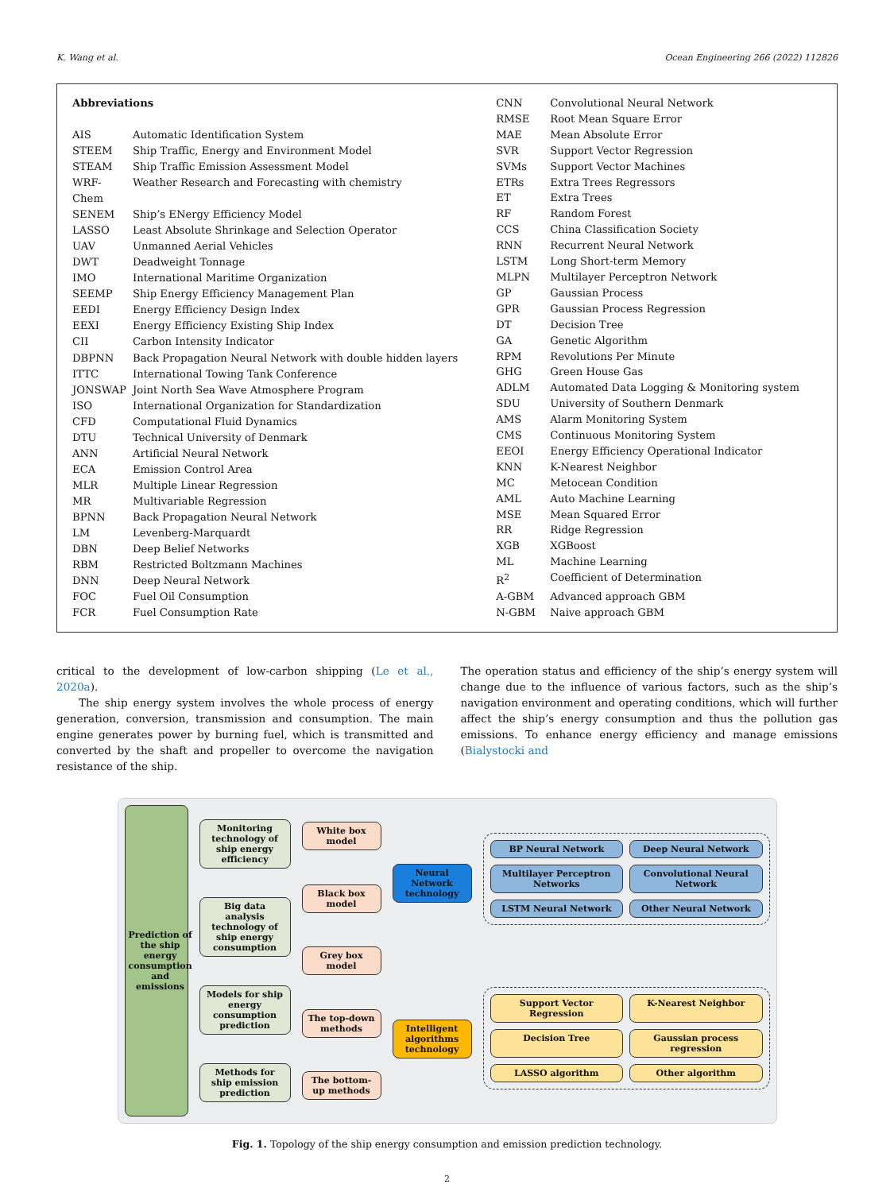K. Wang et al. Ocean Engineering 266 (2022) 112826
| Abbreviations | |
| AIS | Automatic Identification System |
| STEEM | Ship Traffic, Energy and Environment Model |
| STEAM | Ship Traffic Emission Assessment Model |
| WRF-Chem | Weather Research and Forecasting with chemistry |
| SENEM | Ship’s ENergy Efficiency Model |
| LASSO | Least Absolute Shrinkage and Selection Operator |
| UAV | Unmanned Aerial Vehicles |
| DWT | Deadweight Tonnage |
| IMO | International Maritime Organization |
| SEEMP | Ship Energy Efficiency Management Plan |
| EEDI | Energy Efficiency Design Index |
| EEXI | Energy Efficiency Existing Ship Index |
| CII | Carbon Intensity Indicator |
| DBPNN | Back Propagation Neural Network with double hidden layers |
| ITTC | International Towing Tank Conference |
| JONSWAP | Joint North Sea Wave Atmosphere Program |
| ISO | International Organization for Standardization |
| CFD | Computational Fluid Dynamics |
| DTU | Technical University of Denmark |
| ANN | Artificial Neural Network |
| ECA | Emission Control Area |
| MLR | Multiple Linear Regression |
| MR | Multivariable Regression |
| BPNN | Back Propagation Neural Network |
| LM | Levenberg-Marquardt |
| DBN | Deep Belief Networks |
| RBM | Restricted Boltzmann Machines |
| DNN | Deep Neural Network |
| FOC | Fuel Oil Consumption |
| FCR | Fuel Consumption Rate |
| CNN | Convolutional Neural Network |
| RMSE | Root Mean Square Error |
| MAE | Mean Absolute Error |
| SVR | Support Vector Regression |
| SVMs | Support Vector Machines |
| ETRs | Extra Trees Regressors |
| ET | Extra Trees |
| RF | Random Forest |
| CCS | China Classification Society |
| RNN | Recurrent Neural Network |
| LSTM | Long Short-term Memory |
| MLPN | Multilayer Perceptron Network |
| GP | Gaussian Process |
| GPR | Gaussian Process Regression |
| DT | Decision Tree |
| GA | Genetic Algorithm |
| RPM | Revolutions Per Minute |
| GHG | Green House Gas |
| ADLM | Automated Data Logging & Monitoring system |
| SDU | University of Southern Denmark |
| AMS | Alarm Monitoring System |
| CMS | Continuous Monitoring System |
| EEOI | Energy Efficiency Operational Indicator |
| KNN | K-Nearest Neighbor |
| MC | Metocean Condition |
| AML | Auto Machine Learning |
| MSE | Mean Squared Error |
| RR | Ridge Regression |
| XGB | XGBoost |
| ML | Machine Learning |
| R<sup>2</sup> | Coefficient of Determination |
| A-GBM | Advanced approach GBM |
| N-GBM | Naive approach GBM |
critical to the development of low-carbon shipping (Le et al., 2020a).
The ship energy system involves the whole process of energy generation, conversion, transmission and consumption. The main engine generates power by burning fuel, which is transmitted and converted by the shaft and propeller to overcome the navigation resistance of the ship.
The operation status and efficiency of the ship’s energy system will change due to the influence of various factors, such as the ship’s navigation environment and operating conditions, which will further affect the ship’s energy consumption and thus the pollution gas emissions. To enhance energy efficiency and manage emissions (Bialystocki and
Prediction of the ship energy consumption and emissions
Monitoring technology of ship energy efficiency
Big data analysis technology of ship energy consumption
Models for ship energy consumption prediction
Methods for ship emission prediction
White box model
Black box model
Grey box model
The top-down methods
The bottom-up methods
Neural Network technology
Intelligent algorithms technology
BP Neural Network
Deep Neural Network
Multilayer Perceptron Networks
Convolutional Neural Network
LSTM Neural Network
Other Neural Network
Support Vector Regression
K-Nearest Neighbor
Decision Tree
Gaussian process regression
LASSO algorithm
Other algorithm
Fig. 1. Topology of the ship energy consumption and emission prediction technology.
2